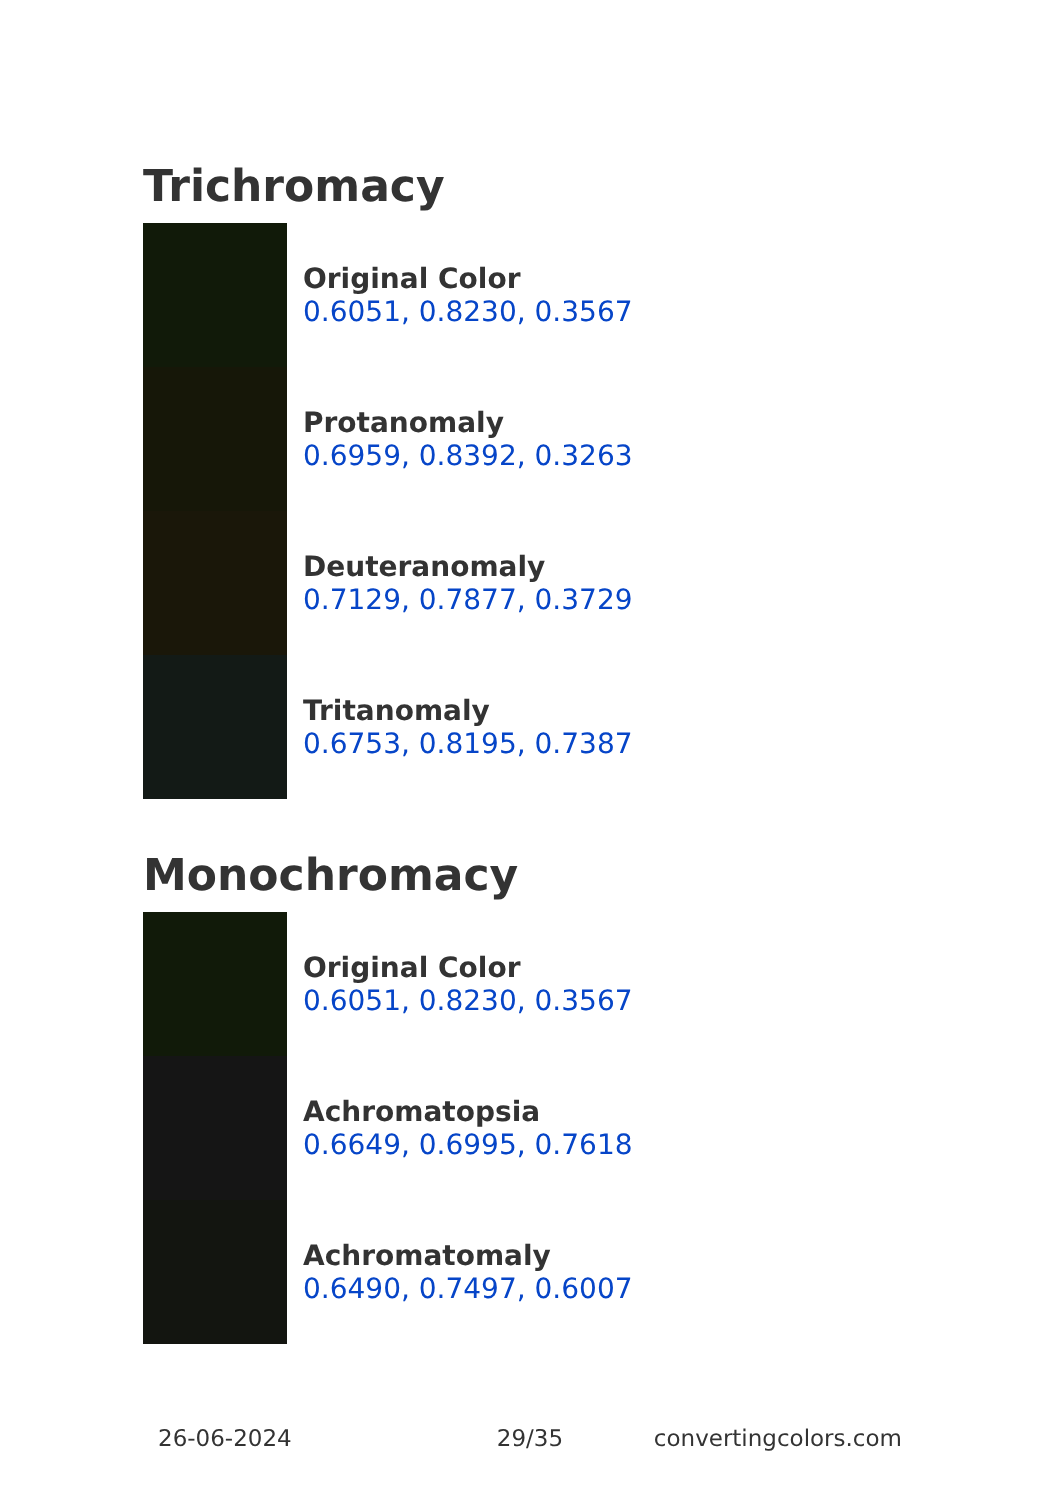Trichromacy
Original Color
0.6051, 0.8230, 0.3567
Protanomaly
0.6959, 0.8392, 0.3263
Deuteranomaly
0.7129, 0.7877, 0.3729
Tritanomaly
0.6753, 0.8195, 0.7387
Monochromacy
Original Color
0.6051, 0.8230, 0.3567
Achromatopsia
0.6649, 0.6995, 0.7618
Achromatomaly
0.6490, 0.7497, 0.6007
26-06-2024 29/35 convertingcolors.com